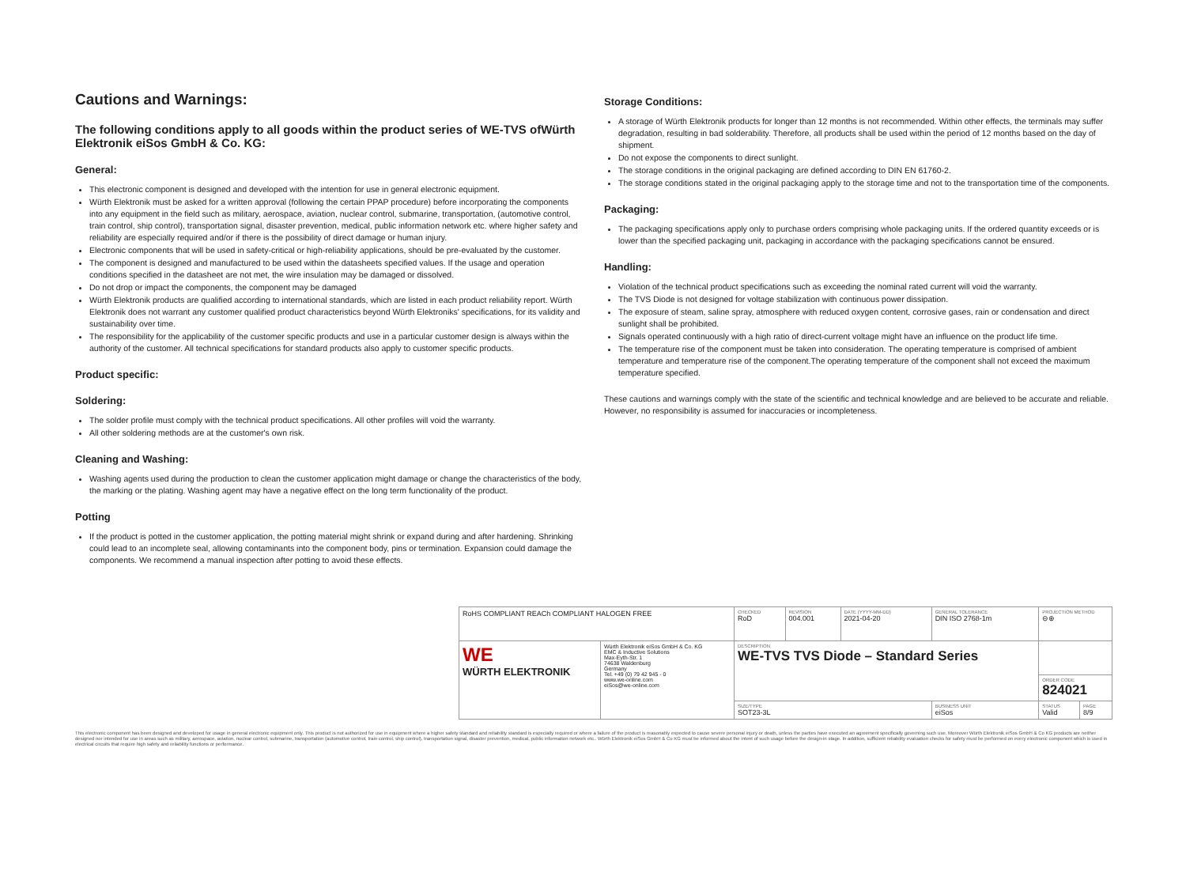Cautions and Warnings:
The following conditions apply to all goods within the product series of WE-TVS ofWürth Elektronik eiSos GmbH & Co. KG:
General:
This electronic component is designed and developed with the intention for use in general electronic equipment.
Würth Elektronik must be asked for a written approval (following the certain PPAP procedure) before incorporating the components into any equipment in the field such as military, aerospace, aviation, nuclear control, submarine, transportation, (automotive control, train control, ship control), transportation signal, disaster prevention, medical, public information network etc. where higher safety and reliability are especially required and/or if there is the possibility of direct damage or human injury.
Electronic components that will be used in safety-critical or high-reliability applications, should be pre-evaluated by the customer.
The component is designed and manufactured to be used within the datasheets specified values. If the usage and operation conditions specified in the datasheet are not met, the wire insulation may be damaged or dissolved.
Do not drop or impact the components, the component may be damaged
Würth Elektronik products are qualified according to international standards, which are listed in each product reliability report. Würth Elektronik does not warrant any customer qualified product characteristics beyond Würth Elektroniks' specifications, for its validity and sustainability over time.
The responsibility for the applicability of the customer specific products and use in a particular customer design is always within the authority of the customer. All technical specifications for standard products also apply to customer specific products.
Product specific:
Soldering:
The solder profile must comply with the technical product specifications. All other profiles will void the warranty.
All other soldering methods are at the customer's own risk.
Cleaning and Washing:
Washing agents used during the production to clean the customer application might damage or change the characteristics of the body, the marking or the plating. Washing agent may have a negative effect on the long term functionality of the product.
Potting
If the product is potted in the customer application, the potting material might shrink or expand during and after hardening. Shrinking could lead to an incomplete seal, allowing contaminants into the component body, pins or termination. Expansion could damage the components. We recommend a manual inspection after potting to avoid these effects.
Storage Conditions:
A storage of Würth Elektronik products for longer than 12 months is not recommended. Within other effects, the terminals may suffer degradation, resulting in bad solderability. Therefore, all products shall be used within the period of 12 months based on the day of shipment.
Do not expose the components to direct sunlight.
The storage conditions in the original packaging are defined according to DIN EN 61760-2.
The storage conditions stated in the original packaging apply to the storage time and not to the transportation time of the components.
Packaging:
The packaging specifications apply only to purchase orders comprising whole packaging units. If the ordered quantity exceeds or is lower than the specified packaging unit, packaging in accordance with the packaging specifications cannot be ensured.
Handling:
Violation of the technical product specifications such as exceeding the nominal rated current will void the warranty.
The TVS Diode is not designed for voltage stabilization with continuous power dissipation.
The exposure of steam, saline spray, atmosphere with reduced oxygen content, corrosive gases, rain or condensation and direct sunlight shall be prohibited.
Signals operated continuously with a high ratio of direct-current voltage might have an influence on the product life time.
The temperature rise of the component must be taken into consideration. The operating temperature is comprised of ambient temperature and temperature rise of the component.The operating temperature of the component shall not exceed the maximum temperature specified.
These cautions and warnings comply with the state of the scientific and technical knowledge and are believed to be accurate and reliable. However, no responsibility is assumed for inaccuracies or incompleteness.
| RoHS COMPLIANT REACh COMPLIANT HALOGEN FREE | | CHECKED RoD | REVISION 004.001 | DATE (YYYY-MM-DD) 2021-04-20 | GENERAL TOLERANCE DIN ISO 2768-1m | PROJECTION METHOD ⊖⊕ | |
| WE WÜRTH ELEKTRONIK | Würth Elektronik eiSos GmbH & Co. KG EMC & Inductive Solutions Max-Eyth-Str. 1 74638 Waldenburg Germany Tel. +49 (0) 79 42 945 - 0 www.we-online.com eiSos@we-online.com | DESCRIPTION WE-TVS TVS Diode – Standard Series | | | | | |
| | | | | | | ORDER CODE 824021 | |
| | | SIZE/TYPE SOT23-3L | | | BUSINESS UNIT eiSos | STATUS Valid | PAGE 8/9 |
This electronic component has been designed and developed for usage in general electronic equipment only. This product is not authorized for use in equipment where a higher safety standard and reliability standard is especially required or where a failure of the product is reasonably expected to cause severe personal injury or death, unless the parties have executed an agreement specifically governing such use. Moreover Würth Elektronik eiSos GmbH & Co KG products are neither designed nor intended for use in areas such as military, aerospace, aviation, nuclear control, submarine, transportation (automotive control, train control, ship control), transportation signal, disaster prevention, medical, public information network etc.. Würth Elektronik eiSos GmbH & Co KG must be informed about the intent of such usage before the design-in stage. In addition, sufficient reliability evaluation checks for safety must be performed on every electronic component which is used in electrical circuits that require high safety and reliability functions or performance.